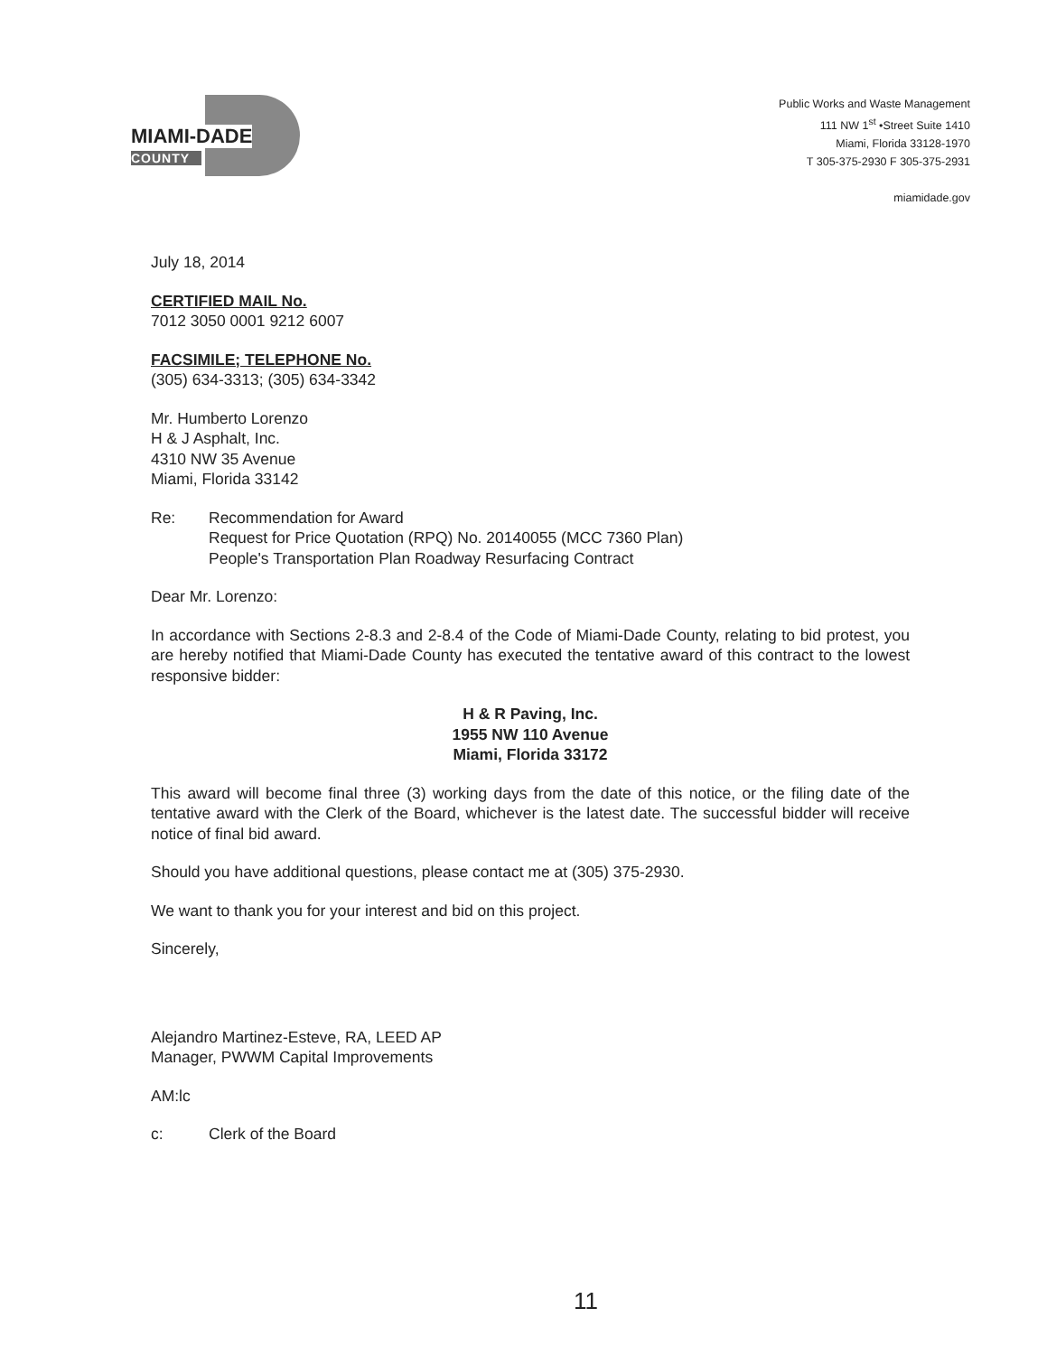MIAMI-DADE
COUNTY
Public Works and Waste Management
111 NW 1<sup>st</sup> •Street Suite 1410
Miami, Florida 33128-1970
T 305-375-2930 F 305-375-2931
miamidade.gov
July 18, 2014
CERTIFIED MAIL No.
7012 3050 0001 9212 6007
FACSIMILE; TELEPHONE No.
(305) 634-3313; (305) 634-3342
Mr. Humberto Lorenzo
H & J Asphalt, Inc.
4310 NW 35 Avenue
Miami, Florida 33142
Re: Recommendation for Award
Request for Price Quotation (RPQ) No. 20140055 (MCC 7360 Plan)
People's Transportation Plan Roadway Resurfacing Contract
Dear Mr. Lorenzo:
In accordance with Sections 2-8.3 and 2-8.4 of the Code of Miami-Dade County, relating to bid protest, you are hereby notified that Miami-Dade County has executed the tentative award of this contract to the lowest responsive bidder:
H & R Paving, Inc.
1955 NW 110 Avenue
Miami, Florida 33172
This award will become final three (3) working days from the date of this notice, or the filing date of the tentative award with the Clerk of the Board, whichever is the latest date. The successful bidder will receive notice of final bid award.
Should you have additional questions, please contact me at (305) 375-2930.
We want to thank you for your interest and bid on this project.
Sincerely,
Alejandro Martinez-Esteve, RA, LEED AP
Manager, PWWM Capital Improvements
AM:lc
c: Clerk of the Board
11